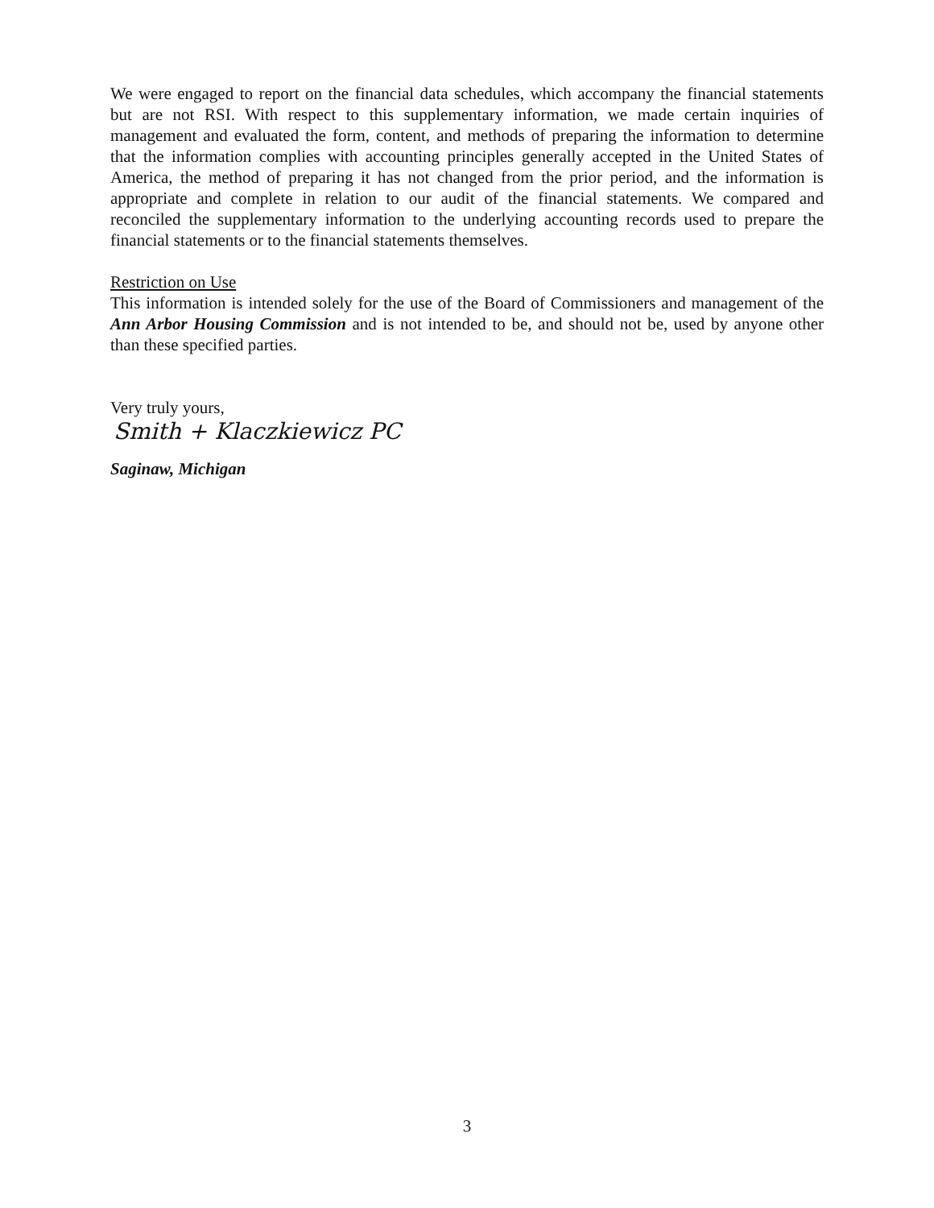We were engaged to report on the financial data schedules, which accompany the financial statements but are not RSI. With respect to this supplementary information, we made certain inquiries of management and evaluated the form, content, and methods of preparing the information to determine that the information complies with accounting principles generally accepted in the United States of America, the method of preparing it has not changed from the prior period, and the information is appropriate and complete in relation to our audit of the financial statements. We compared and reconciled the supplementary information to the underlying accounting records used to prepare the financial statements or to the financial statements themselves.
Restriction on Use
This information is intended solely for the use of the Board of Commissioners and management of the Ann Arbor Housing Commission and is not intended to be, and should not be, used by anyone other than these specified parties.
Very truly yours,
Smith + Klaczkiewicz PC
Saginaw, Michigan
3